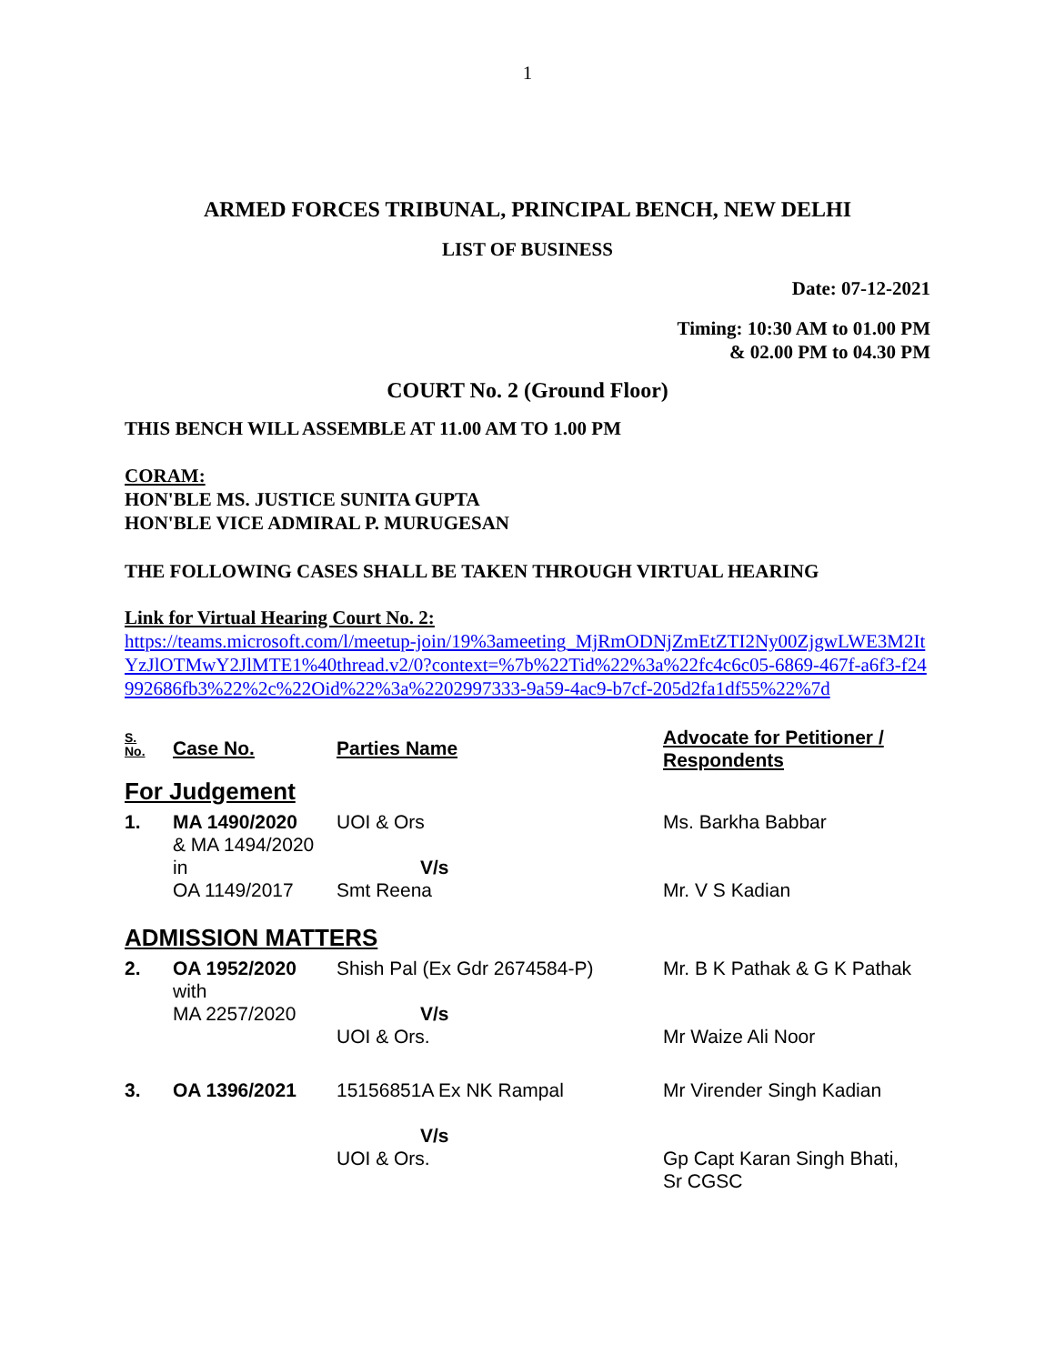1
ARMED FORCES TRIBUNAL, PRINCIPAL BENCH, NEW DELHI
LIST OF BUSINESS
Date: 07-12-2021
Timing: 10:30 AM to 01.00 PM
& 02.00 PM to 04.30 PM
COURT No. 2 (Ground Floor)
THIS BENCH WILL ASSEMBLE AT 11.00 AM TO 1.00 PM
CORAM:
HON'BLE MS. JUSTICE SUNITA GUPTA
HON'BLE VICE ADMIRAL P. MURUGESAN
THE FOLLOWING CASES SHALL BE TAKEN THROUGH VIRTUAL HEARING
Link for Virtual Hearing Court No. 2:
https://teams.microsoft.com/l/meetup-join/19%3ameeting_MjRmODNjZmEtZTI2Ny00ZjgwLWE3M2ItYzJlOTMwY2JlMTE1%40thread.v2/0?context=%7b%22Tid%22%3a%22fc4c6c05-6869-467f-a6f3-f24992686fb3%22%2c%22Oid%22%3a%2202997333-9a59-4ac9-b7cf-205d2fa1df55%22%7d
| S. No. | Case No. | Parties Name | Advocate for Petitioner / Respondents |
| --- | --- | --- | --- |
| For Judgement | | | |
| 1. | MA 1490/2020 & MA 1494/2020 in OA 1149/2017 | UOI & Ors V/s Smt Reena | Ms. Barkha Babbar Mr. V S Kadian |
| ADMISSION MATTERS | | | |
| 2. | OA 1952/2020 with MA 2257/2020 | Shish Pal (Ex Gdr 2674584-P) V/s UOI & Ors. | Mr. B K Pathak & G K Pathak Mr Waize Ali Noor |
| 3. | OA 1396/2021 | 15156851A Ex NK Rampal V/s UOI & Ors. | Mr Virender Singh Kadian Gp Capt Karan Singh Bhati, Sr CGSC |